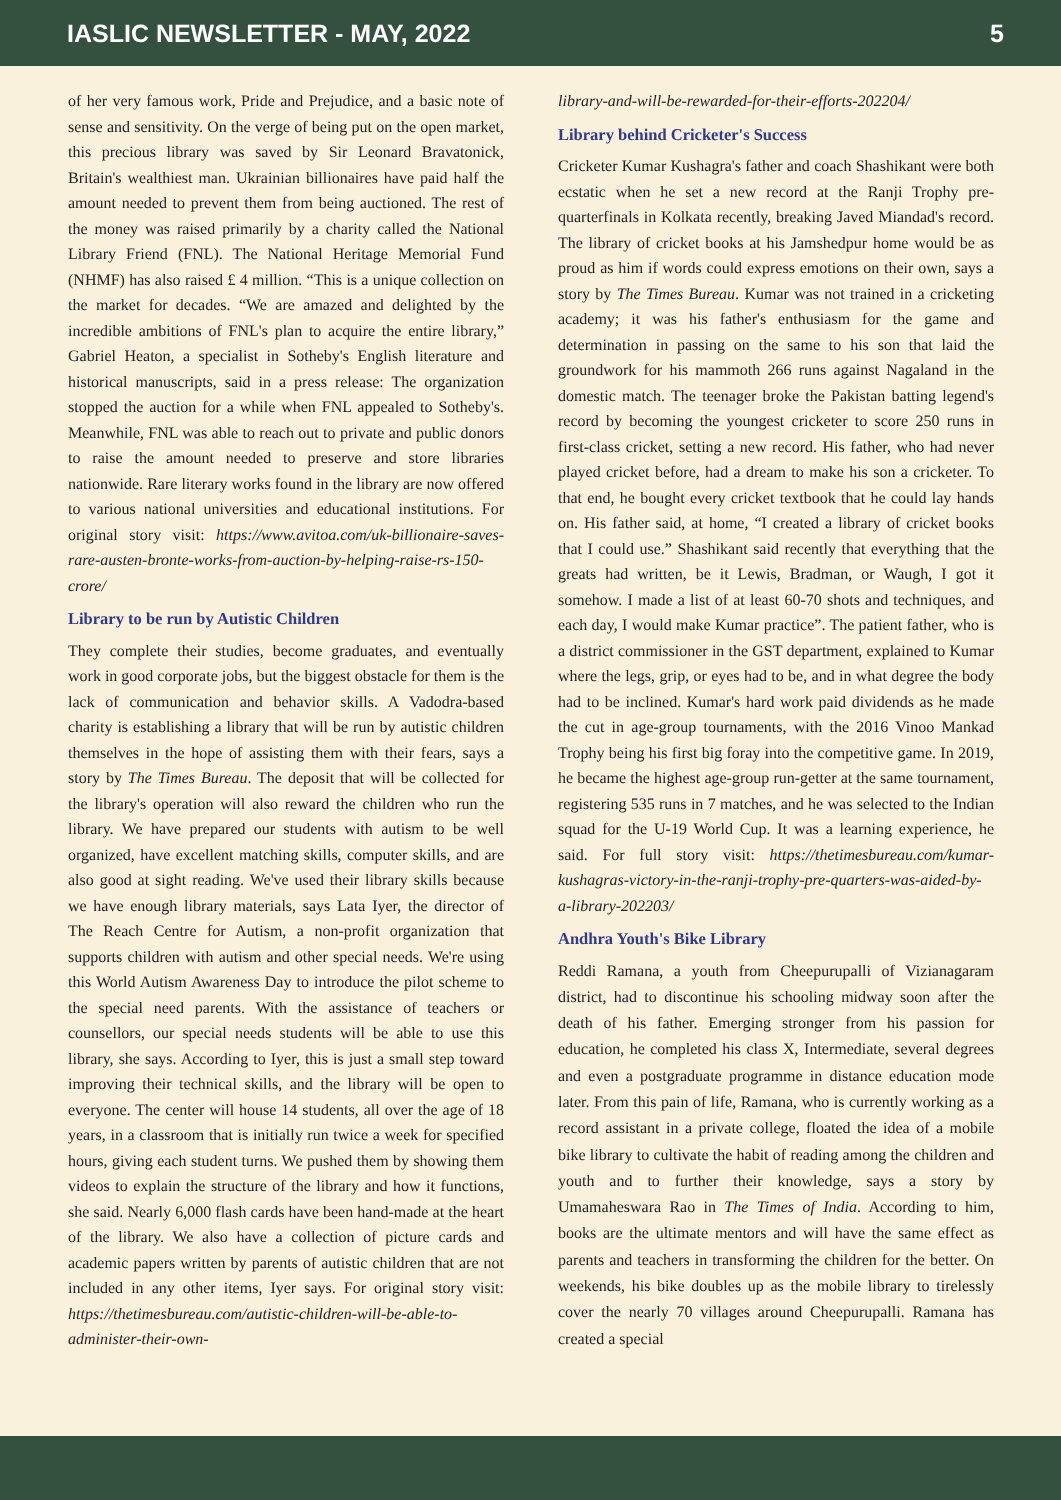IASLIC NEWSLETTER - MAY, 2022 5
of her very famous work, Pride and Prejudice, and a basic note of sense and sensitivity. On the verge of being put on the open market, this precious library was saved by Sir Leonard Bravatonick, Britain's wealthiest man. Ukrainian billionaires have paid half the amount needed to prevent them from being auctioned. The rest of the money was raised primarily by a charity called the National Library Friend (FNL). The National Heritage Memorial Fund (NHMF) has also raised £ 4 million. “This is a unique collection on the market for decades. “We are amazed and delighted by the incredible ambitions of FNL's plan to acquire the entire library,” Gabriel Heaton, a specialist in Sotheby's English literature and historical manuscripts, said in a press release: The organization stopped the auction for a while when FNL appealed to Sotheby's. Meanwhile, FNL was able to reach out to private and public donors to raise the amount needed to preserve and store libraries nationwide. Rare literary works found in the library are now offered to various national universities and educational institutions. For original story visit: https://www.avitoa.com/uk-billionaire-saves-rare-austen-bronte-works-from-auction-by-helping-raise-rs-150-crore/
Library to be run by Autistic Children
They complete their studies, become graduates, and eventually work in good corporate jobs, but the biggest obstacle for them is the lack of communication and behavior skills. A Vadodra-based charity is establishing a library that will be run by autistic children themselves in the hope of assisting them with their fears, says a story by The Times Bureau. The deposit that will be collected for the library's operation will also reward the children who run the library. We have prepared our students with autism to be well organized, have excellent matching skills, computer skills, and are also good at sight reading. We've used their library skills because we have enough library materials, says Lata Iyer, the director of The Reach Centre for Autism, a non-profit organization that supports children with autism and other special needs. We're using this World Autism Awareness Day to introduce the pilot scheme to the special need parents. With the assistance of teachers or counsellors, our special needs students will be able to use this library, she says. According to Iyer, this is just a small step toward improving their technical skills, and the library will be open to everyone. The center will house 14 students, all over the age of 18 years, in a classroom that is initially run twice a week for specified hours, giving each student turns. We pushed them by showing them videos to explain the structure of the library and how it functions, she said. Nearly 6,000 flash cards have been hand-made at the heart of the library. We also have a collection of picture cards and academic papers written by parents of autistic children that are not included in any other items, Iyer says. For original story visit: https://thetimesbureau.com/autistic-children-will-be-able-to-administer-their-own-
library-and-will-be-rewarded-for-their-efforts-202204/
Library behind Cricketer's Success
Cricketer Kumar Kushagra's father and coach Shashikant were both ecstatic when he set a new record at the Ranji Trophy pre-quarterfinals in Kolkata recently, breaking Javed Miandad's record. The library of cricket books at his Jamshedpur home would be as proud as him if words could express emotions on their own, says a story by The Times Bureau. Kumar was not trained in a cricketing academy; it was his father's enthusiasm for the game and determination in passing on the same to his son that laid the groundwork for his mammoth 266 runs against Nagaland in the domestic match. The teenager broke the Pakistan batting legend's record by becoming the youngest cricketer to score 250 runs in first-class cricket, setting a new record. His father, who had never played cricket before, had a dream to make his son a cricketer. To that end, he bought every cricket textbook that he could lay hands on. His father said, at home, “I created a library of cricket books that I could use.” Shashikant said recently that everything that the greats had written, be it Lewis, Bradman, or Waugh, I got it somehow. I made a list of at least 60-70 shots and techniques, and each day, I would make Kumar practice”. The patient father, who is a district commissioner in the GST department, explained to Kumar where the legs, grip, or eyes had to be, and in what degree the body had to be inclined. Kumar's hard work paid dividends as he made the cut in age-group tournaments, with the 2016 Vinoo Mankad Trophy being his first big foray into the competitive game. In 2019, he became the highest age-group run-getter at the same tournament, registering 535 runs in 7 matches, and he was selected to the Indian squad for the U-19 World Cup. It was a learning experience, he said. For full story visit: https://thetimesbureau.com/kumar-kushagras-victory-in-the-ranji-trophy-pre-quarters-was-aided-by-a-library-202203/
Andhra Youth's Bike Library
Reddi Ramana, a youth from Cheepurupalli of Vizianagaram district, had to discontinue his schooling midway soon after the death of his father. Emerging stronger from his passion for education, he completed his class X, Intermediate, several degrees and even a postgraduate programme in distance education mode later. From this pain of life, Ramana, who is currently working as a record assistant in a private college, floated the idea of a mobile bike library to cultivate the habit of reading among the children and youth and to further their knowledge, says a story by Umamaheswara Rao in The Times of India. According to him, books are the ultimate mentors and will have the same effect as parents and teachers in transforming the children for the better. On weekends, his bike doubles up as the mobile library to tirelessly cover the nearly 70 villages around Cheepurupalli. Ramana has created a special